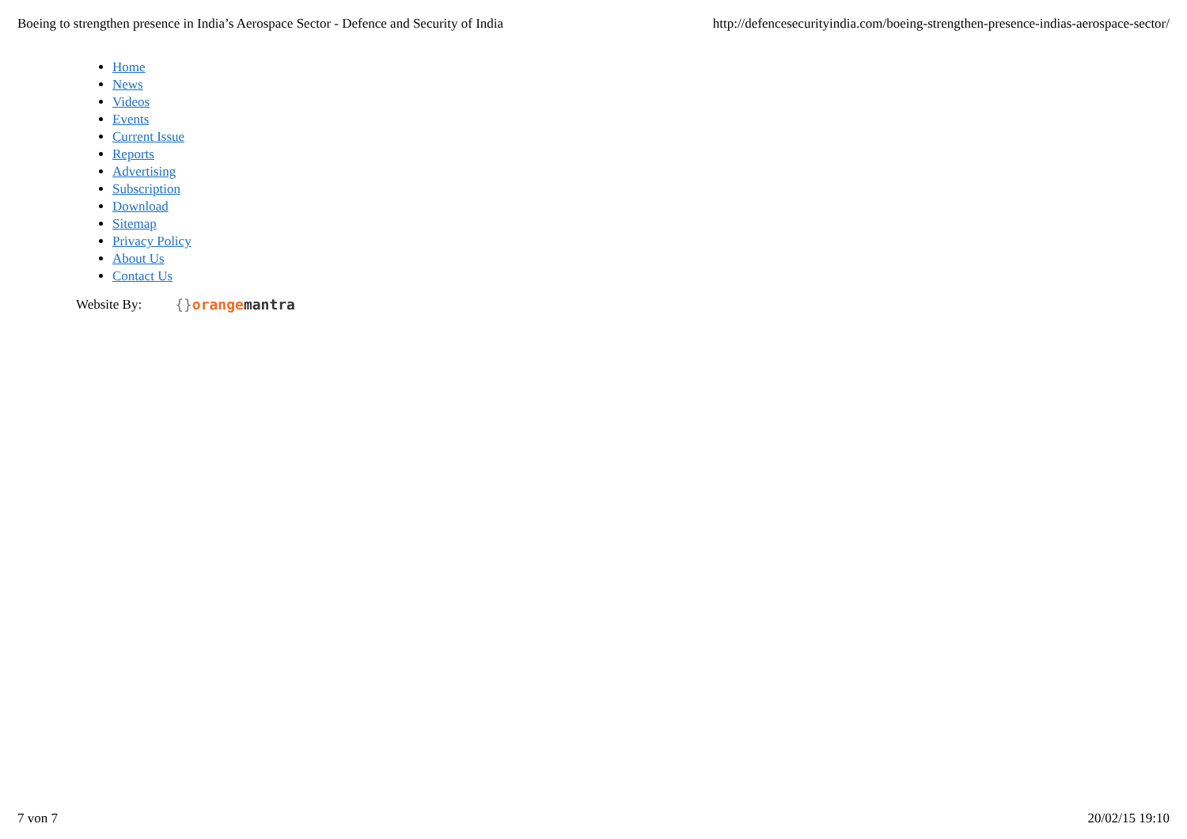Boeing to strengthen presence in India’s Aerospace Sector - Defence and Security of India http://defencesecurityindia.com/boeing-strengthen-presence-indias-aerospace-sector/
Home
News
Videos
Events
Current Issue
Reports
Advertising
Subscription
Download
Sitemap
Privacy Policy
About Us
Contact Us
Website By: {}orange mantra
7 von 7 20/02/15 19:10